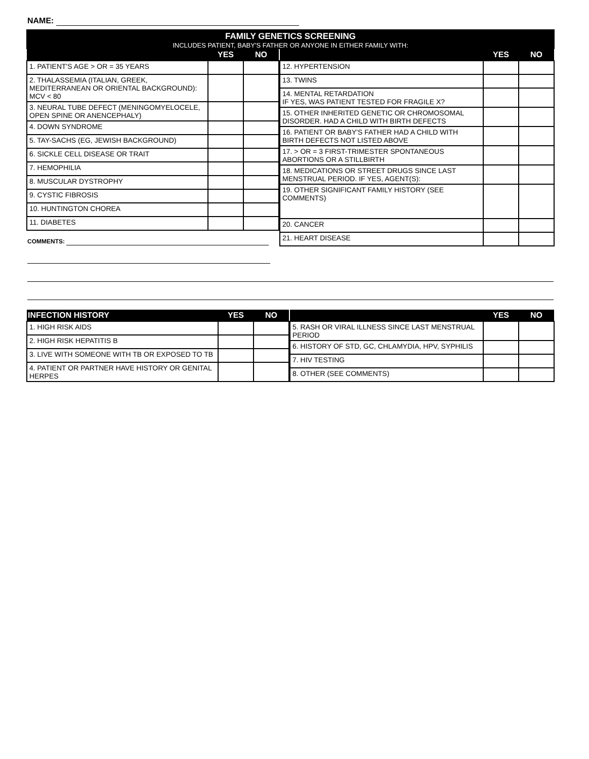NAME:
FAMILY GENETICS SCREENING
INCLUDES PATIENT, BABY'S FATHER OR ANYONE IN EITHER FAMILY WITH:
| | YES | NO |
| --- | --- | --- |
| 1. PATIENT'S AGE > OR = 35 YEARS | | |
| 2. THALASSEMIA (ITALIAN, GREEK, MEDITERRANEAN OR ORIENTAL BACKGROUND): MCV < 80 | | |
| 3. NEURAL TUBE DEFECT (MENINGOMYELOCELE, OPEN SPINE OR ANENCEPHALY) | | |
| 4. DOWN SYNDROME | | |
| 5. TAY-SACHS (EG, JEWISH BACKGROUND) | | |
| 6. SICKLE CELL DISEASE OR TRAIT | | |
| 7. HEMOPHILIA | | |
| 8. MUSCULAR DYSTROPHY | | |
| 9. CYSTIC FIBROSIS | | |
| 10. HUNTINGTON CHOREA | | |
| 11. DIABETES | | |
| | YES | NO |
| --- | --- | --- |
| 12. HYPERTENSION | | |
| 13. TWINS | | |
| 14. MENTAL RETARDATION IF YES, WAS PATIENT TESTED FOR FRAGILE X? | | |
| 15. OTHER INHERITED GENETIC OR CHROMOSOMAL DISORDER. HAD A CHILD WITH BIRTH DEFECTS | | |
| 16. PATIENT OR BABY'S FATHER HAD A CHILD WITH BIRTH DEFECTS NOT LISTED ABOVE | | |
| 17. > OR = 3 FIRST-TRIMESTER SPONTANEOUS ABORTIONS OR A STILLBIRTH | | |
| 18. MEDICATIONS OR STREET DRUGS SINCE LAST MENSTRUAL PERIOD. IF YES, AGENT(S): | | |
| 19. OTHER SIGNIFICANT FAMILY HISTORY (SEE COMMENTS) | | |
| 20. CANCER | | |
| 21. HEART DISEASE | | |
COMMENTS:
| INFECTION HISTORY | YES | NO |
| --- | --- | --- |
| 1. HIGH RISK AIDS | | |
| 2. HIGH RISK HEPATITIS B | | |
| 3. LIVE WITH SOMEONE WITH TB OR EXPOSED TO TB | | |
| 4. PATIENT OR PARTNER HAVE HISTORY OR GENITAL HERPES | | |
| | YES | NO |
| --- | --- | --- |
| 5. RASH OR VIRAL ILLNESS SINCE LAST MENSTRUAL PERIOD | | |
| 6. HISTORY OF STD, GC, CHLAMYDIA, HPV, SYPHILIS | | |
| 7. HIV TESTING | | |
| 8. OTHER (SEE COMMENTS) | | |